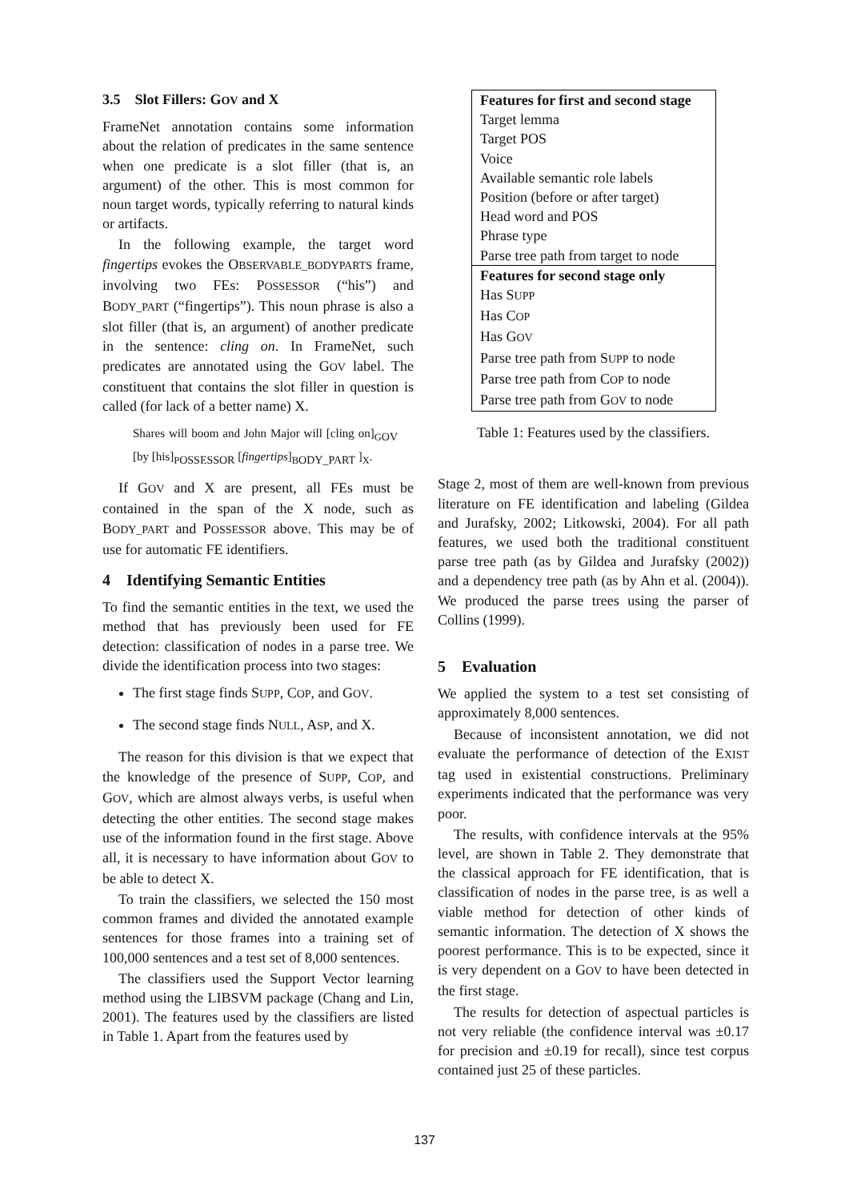3.5 Slot Fillers: GOV and X
FrameNet annotation contains some information about the relation of predicates in the same sentence when one predicate is a slot filler (that is, an argument) of the other. This is most common for noun target words, typically referring to natural kinds or artifacts.
In the following example, the target word fingertips evokes the OBSERVABLE_BODYPARTS frame, involving two FEs: POSSESSOR (“his”) and BODY_PART (“fingertips”). This noun phrase is also a slot filler (that is, an argument) of another predicate in the sentence: cling on. In FrameNet, such predicates are annotated using the GOV label. The constituent that contains the slot filler in question is called (for lack of a better name) X.
Shares will boom and John Major will [cling on]<sub>GOV</sub> [by [his]<sub>POSSESSOR</sub> [fingertips]<sub>BODY_PART</sub> ]<sub>X</sub>.
If GOV and X are present, all FEs must be contained in the span of the X node, such as BODY_PART and POSSESSOR above. This may be of use for automatic FE identifiers.
4 Identifying Semantic Entities
To find the semantic entities in the text, we used the method that has previously been used for FE detection: classification of nodes in a parse tree. We divide the identification process into two stages:
The first stage finds SUPP, COP, and GOV.
The second stage finds NULL, ASP, and X.
The reason for this division is that we expect that the knowledge of the presence of SUPP, COP, and GOV, which are almost always verbs, is useful when detecting the other entities. The second stage makes use of the information found in the first stage. Above all, it is necessary to have information about GOV to be able to detect X.
To train the classifiers, we selected the 150 most common frames and divided the annotated example sentences for those frames into a training set of 100,000 sentences and a test set of 8,000 sentences.
The classifiers used the Support Vector learning method using the LIBSVM package (Chang and Lin, 2001). The features used by the classifiers are listed in Table 1. Apart from the features used by
| Features for first and second stage |
| Target lemma |
| Target POS |
| Voice |
| Available semantic role labels |
| Position (before or after target) |
| Head word and POS |
| Phrase type |
| Parse tree path from target to node |
| Features for second stage only |
| Has S UPP |
| Has C OP |
| Has G OV |
| Parse tree path from S UPP to node |
| Parse tree path from C OP to node |
| Parse tree path from G OV to node |
Table 1: Features used by the classifiers.
Stage 2, most of them are well-known from previous literature on FE identification and labeling (Gildea and Jurafsky, 2002; Litkowski, 2004). For all path features, we used both the traditional constituent parse tree path (as by Gildea and Jurafsky (2002)) and a dependency tree path (as by Ahn et al. (2004)). We produced the parse trees using the parser of Collins (1999).
5 Evaluation
We applied the system to a test set consisting of approximately 8,000 sentences.
Because of inconsistent annotation, we did not evaluate the performance of detection of the EXIST tag used in existential constructions. Preliminary experiments indicated that the performance was very poor.
The results, with confidence intervals at the 95% level, are shown in Table 2. They demonstrate that the classical approach for FE identification, that is classification of nodes in the parse tree, is as well a viable method for detection of other kinds of semantic information. The detection of X shows the poorest performance. This is to be expected, since it is very dependent on a GOV to have been detected in the first stage.
The results for detection of aspectual particles is not very reliable (the confidence interval was ±0.17 for precision and ±0.19 for recall), since test corpus contained just 25 of these particles.
137